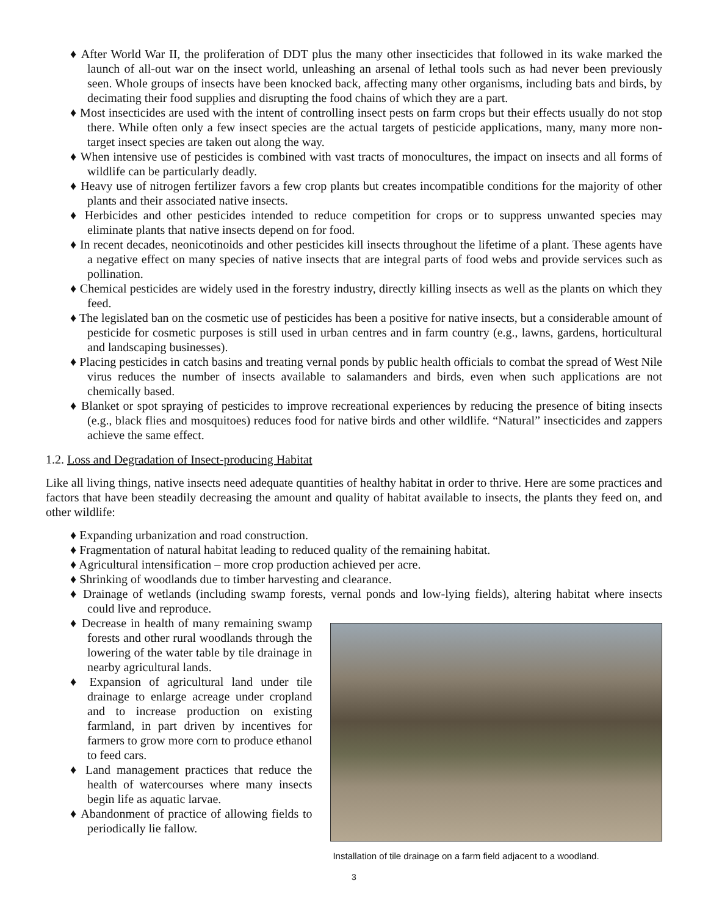♦ After World War II, the proliferation of DDT plus the many other insecticides that followed in its wake marked the launch of all-out war on the insect world, unleashing an arsenal of lethal tools such as had never been previously seen. Whole groups of insects have been knocked back, affecting many other organisms, including bats and birds, by decimating their food supplies and disrupting the food chains of which they are a part.
♦ Most insecticides are used with the intent of controlling insect pests on farm crops but their effects usually do not stop there. While often only a few insect species are the actual targets of pesticide applications, many, many more non-target insect species are taken out along the way.
♦ When intensive use of pesticides is combined with vast tracts of monocultures, the impact on insects and all forms of wildlife can be particularly deadly.
♦ Heavy use of nitrogen fertilizer favors a few crop plants but creates incompatible conditions for the majority of other plants and their associated native insects.
♦ Herbicides and other pesticides intended to reduce competition for crops or to suppress unwanted species may eliminate plants that native insects depend on for food.
♦ In recent decades, neonicotinoids and other pesticides kill insects throughout the lifetime of a plant. These agents have a negative effect on many species of native insects that are integral parts of food webs and provide services such as pollination.
♦ Chemical pesticides are widely used in the forestry industry, directly killing insects as well as the plants on which they feed.
♦ The legislated ban on the cosmetic use of pesticides has been a positive for native insects, but a considerable amount of pesticide for cosmetic purposes is still used in urban centres and in farm country (e.g., lawns, gardens, horticultural and landscaping businesses).
♦ Placing pesticides in catch basins and treating vernal ponds by public health officials to combat the spread of West Nile virus reduces the number of insects available to salamanders and birds, even when such applications are not chemically based.
♦ Blanket or spot spraying of pesticides to improve recreational experiences by reducing the presence of biting insects (e.g., black flies and mosquitoes) reduces food for native birds and other wildlife. “Natural” insecticides and zappers achieve the same effect.
1.2. Loss and Degradation of Insect-producing Habitat
Like all living things, native insects need adequate quantities of healthy habitat in order to thrive. Here are some practices and factors that have been steadily decreasing the amount and quality of habitat available to insects, the plants they feed on, and other wildlife:
♦ Expanding urbanization and road construction.
♦ Fragmentation of natural habitat leading to reduced quality of the remaining habitat.
♦ Agricultural intensification – more crop production achieved per acre.
♦ Shrinking of woodlands due to timber harvesting and clearance.
♦ Drainage of wetlands (including swamp forests, vernal ponds and low-lying fields), altering habitat where insects could live and reproduce.
♦ Decrease in health of many remaining swamp forests and other rural woodlands through the lowering of the water table by tile drainage in nearby agricultural lands.
♦ Expansion of agricultural land under tile drainage to enlarge acreage under cropland and to increase production on existing farmland, in part driven by incentives for farmers to grow more corn to produce ethanol to feed cars.
♦ Land management practices that reduce the health of watercourses where many insects begin life as aquatic larvae.
♦ Abandonment of practice of allowing fields to periodically lie fallow.
Installation of tile drainage on a farm field adjacent to a woodland.
3